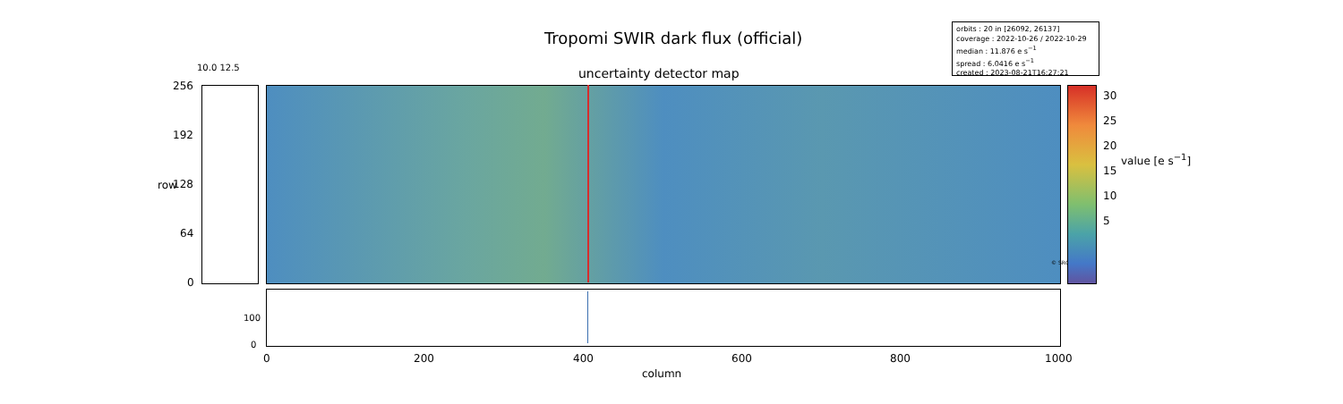Tropomi SWIR dark flux (official)
orbits : 20 in [26092, 26137]
coverage : 2022-10-26 / 2022-10-29
median : 11.876 e s<sup>−1</sup>
spread : 6.0416 e s<sup>−1</sup>
created : 2023-08-21T16:27:21
uncertainty detector map
10.0 12.5
256
192
128
64
0
row
© SRON
30
25
20
15
10
5
value [e s<sup>−1</sup>]
100
0
0 200 400 600 800 1000
column